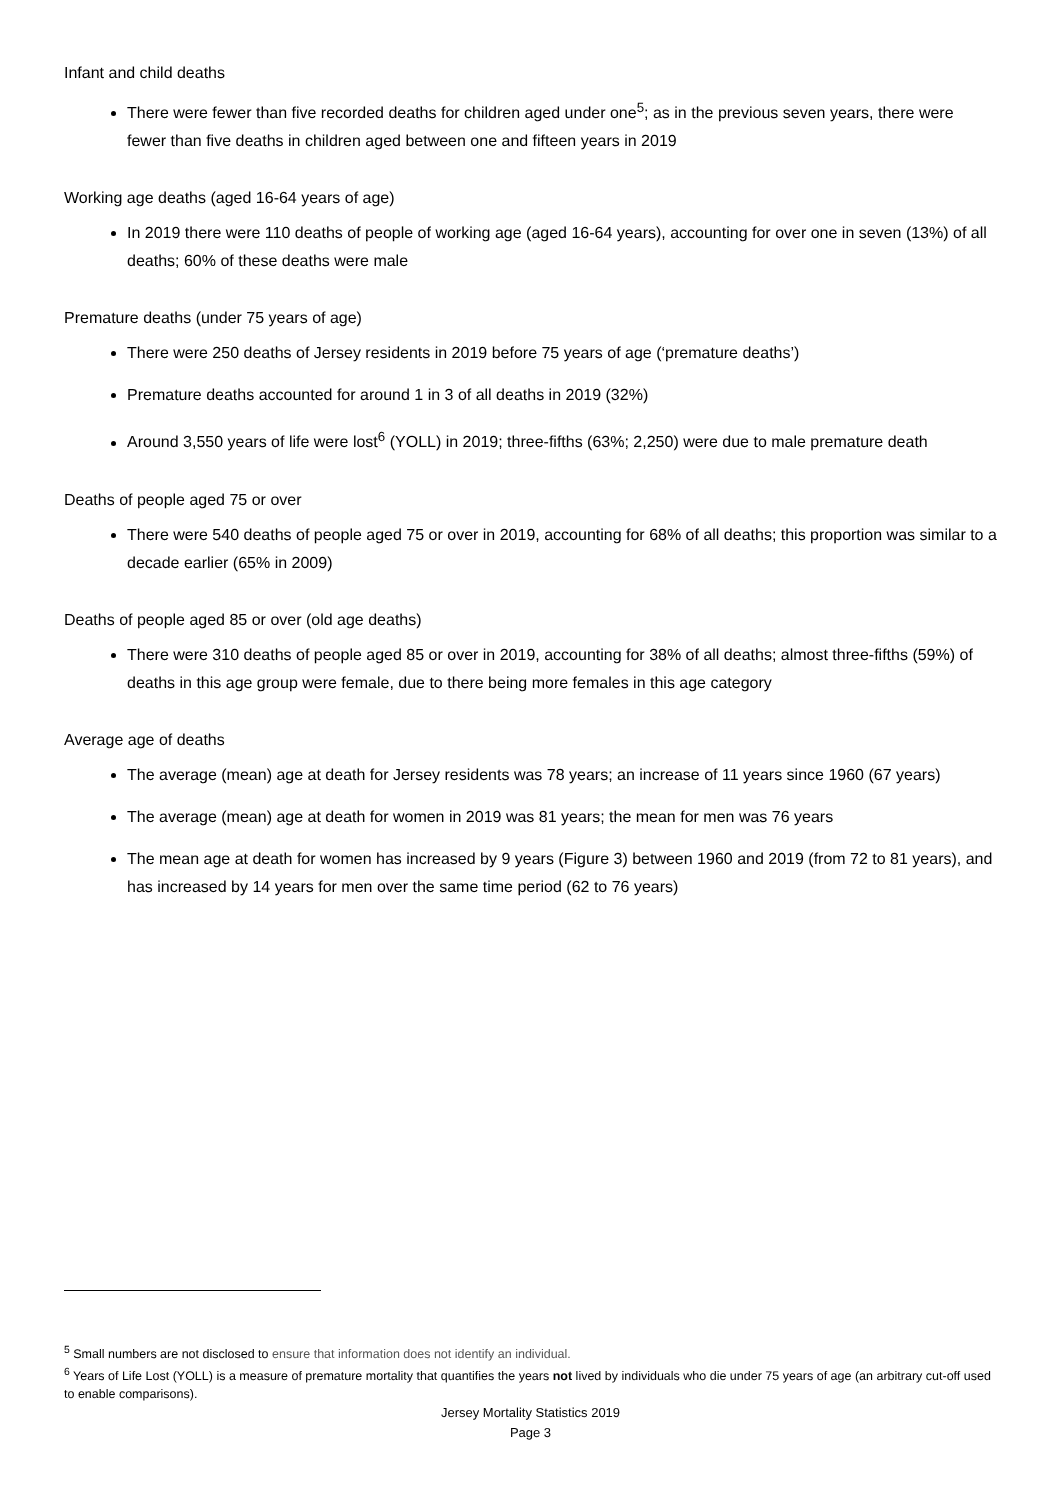Infant and child deaths
There were fewer than five recorded deaths for children aged under one<sup>5</sup>; as in the previous seven years, there were fewer than five deaths in children aged between one and fifteen years in 2019
Working age deaths (aged 16-64 years of age)
In 2019 there were 110 deaths of people of working age (aged 16-64 years), accounting for over one in seven (13%) of all deaths; 60% of these deaths were male
Premature deaths (under 75 years of age)
There were 250 deaths of Jersey residents in 2019 before 75 years of age (‘premature deaths’)
Premature deaths accounted for around 1 in 3 of all deaths in 2019 (32%)
Around 3,550 years of life were lost<sup>6</sup> (YOLL) in 2019; three-fifths (63%; 2,250) were due to male premature death
Deaths of people aged 75 or over
There were 540 deaths of people aged 75 or over in 2019, accounting for 68% of all deaths; this proportion was similar to a decade earlier (65% in 2009)
Deaths of people aged 85 or over (old age deaths)
There were 310 deaths of people aged 85 or over in 2019, accounting for 38% of all deaths; almost three-fifths (59%) of deaths in this age group were female, due to there being more females in this age category
Average age of deaths
The average (mean) age at death for Jersey residents was 78 years; an increase of 11 years since 1960 (67 years)
The average (mean) age at death for women in 2019 was 81 years; the mean for men was 76 years
The mean age at death for women has increased by 9 years (Figure 3) between 1960 and 2019 (from 72 to 81 years), and has increased by 14 years for men over the same time period (62 to 76 years)
<sup>5</sup> Small numbers are not disclosed to ensure that information does not identify an individual.
<sup>6</sup> Years of Life Lost (YOLL) is a measure of premature mortality that quantifies the years not lived by individuals who die under 75 years of age (an arbitrary cut-off used to enable comparisons).
Jersey Mortality Statistics 2019
Page 3